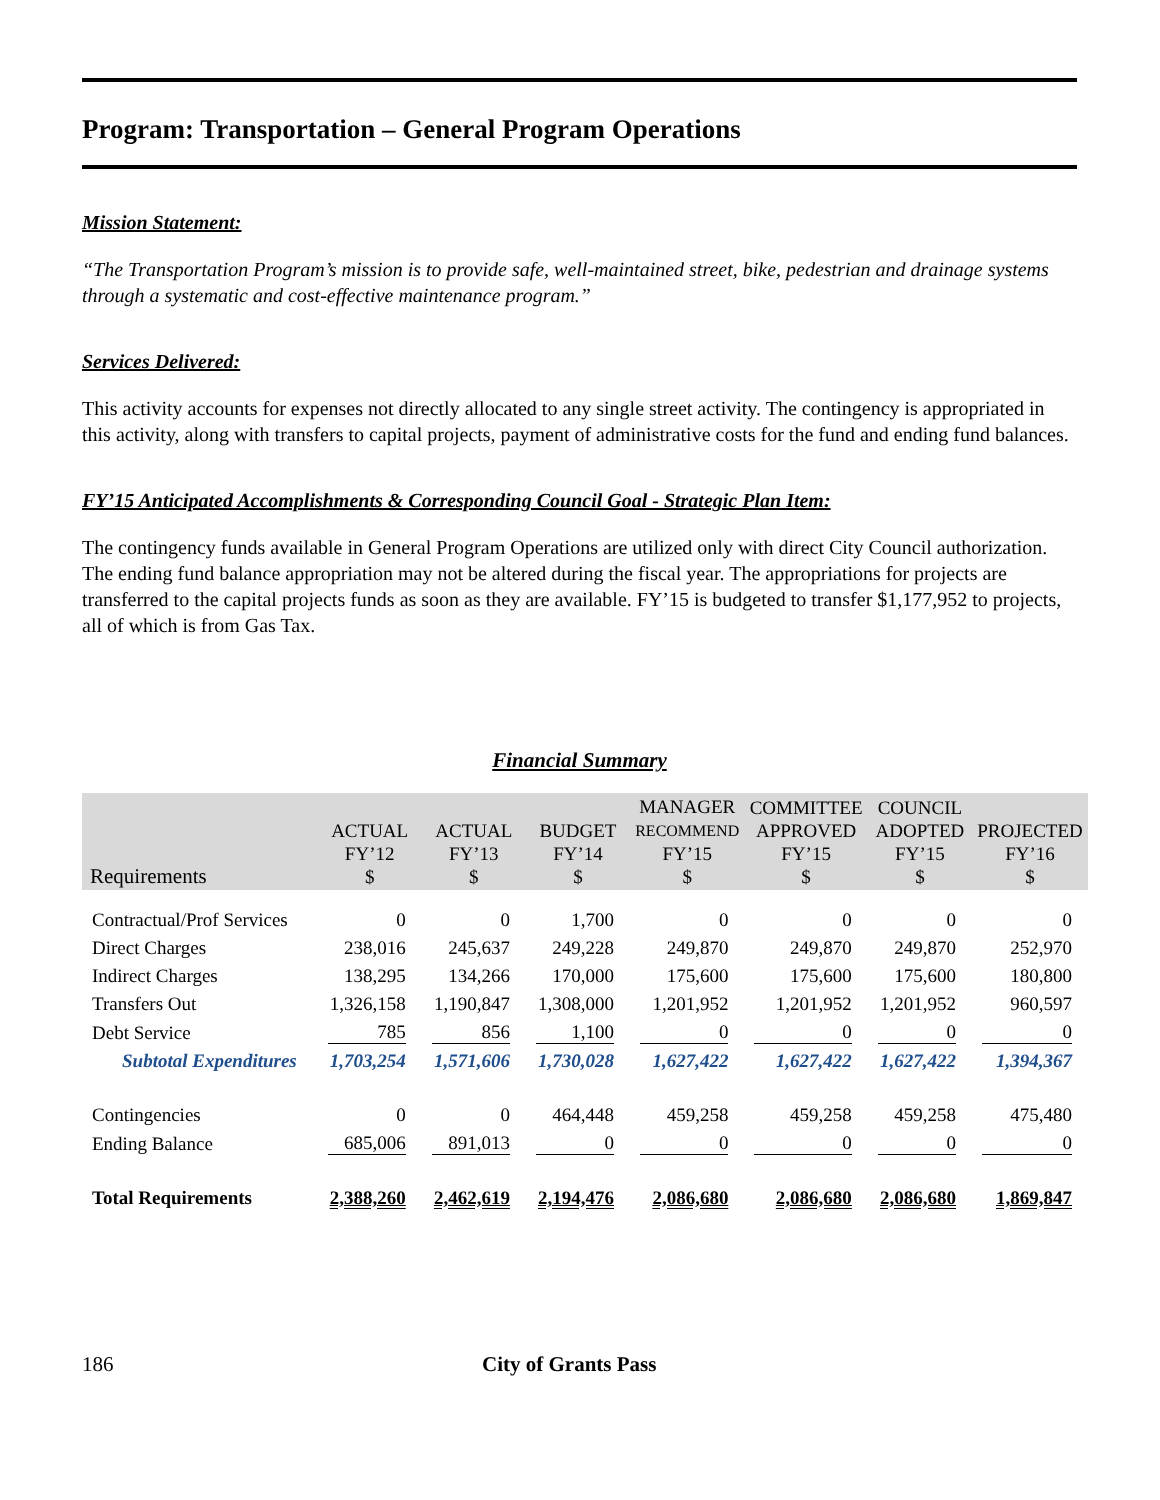Program: Transportation – General Program Operations
Mission Statement:
“The Transportation Program’s mission is to provide safe, well-maintained street, bike, pedestrian and drainage systems through a systematic and cost-effective maintenance program.”
Services Delivered:
This activity accounts for expenses not directly allocated to any single street activity. The contingency is appropriated in this activity, along with transfers to capital projects, payment of administrative costs for the fund and ending fund balances.
FY’15 Anticipated Accomplishments & Corresponding Council Goal - Strategic Plan Item:
The contingency funds available in General Program Operations are utilized only with direct City Council authorization. The ending fund balance appropriation may not be altered during the fiscal year. The appropriations for projects are transferred to the capital projects funds as soon as they are available. FY’15 is budgeted to transfer $1,177,952 to projects, all of which is from Gas Tax.
Financial Summary
| Requirements | ACTUAL FY’12 $ | ACTUAL FY’13 $ | BUDGET FY’14 $ | MANAGER RECOMMEND FY’15 $ | COMMITTEE APPROVED FY’15 $ | COUNCIL ADOPTED FY’15 $ | PROJECTED FY’16 $ |
| --- | --- | --- | --- | --- | --- | --- | --- |
| Contractual/Prof Services | 0 | 0 | 1,700 | 0 | 0 | 0 | 0 |
| Direct Charges | 238,016 | 245,637 | 249,228 | 249,870 | 249,870 | 249,870 | 252,970 |
| Indirect Charges | 138,295 | 134,266 | 170,000 | 175,600 | 175,600 | 175,600 | 180,800 |
| Transfers Out | 1,326,158 | 1,190,847 | 1,308,000 | 1,201,952 | 1,201,952 | 1,201,952 | 960,597 |
| Debt Service | 785 | 856 | 1,100 | 0 | 0 | 0 | 0 |
| Subtotal Expenditures | 1,703,254 | 1,571,606 | 1,730,028 | 1,627,422 | 1,627,422 | 1,627,422 | 1,394,367 |
| Contingencies | 0 | 0 | 464,448 | 459,258 | 459,258 | 459,258 | 475,480 |
| Ending Balance | 685,006 | 891,013 | 0 | 0 | 0 | 0 | 0 |
| Total Requirements | 2,388,260 | 2,462,619 | 2,194,476 | 2,086,680 | 2,086,680 | 2,086,680 | 1,869,847 |
186 City of Grants Pass